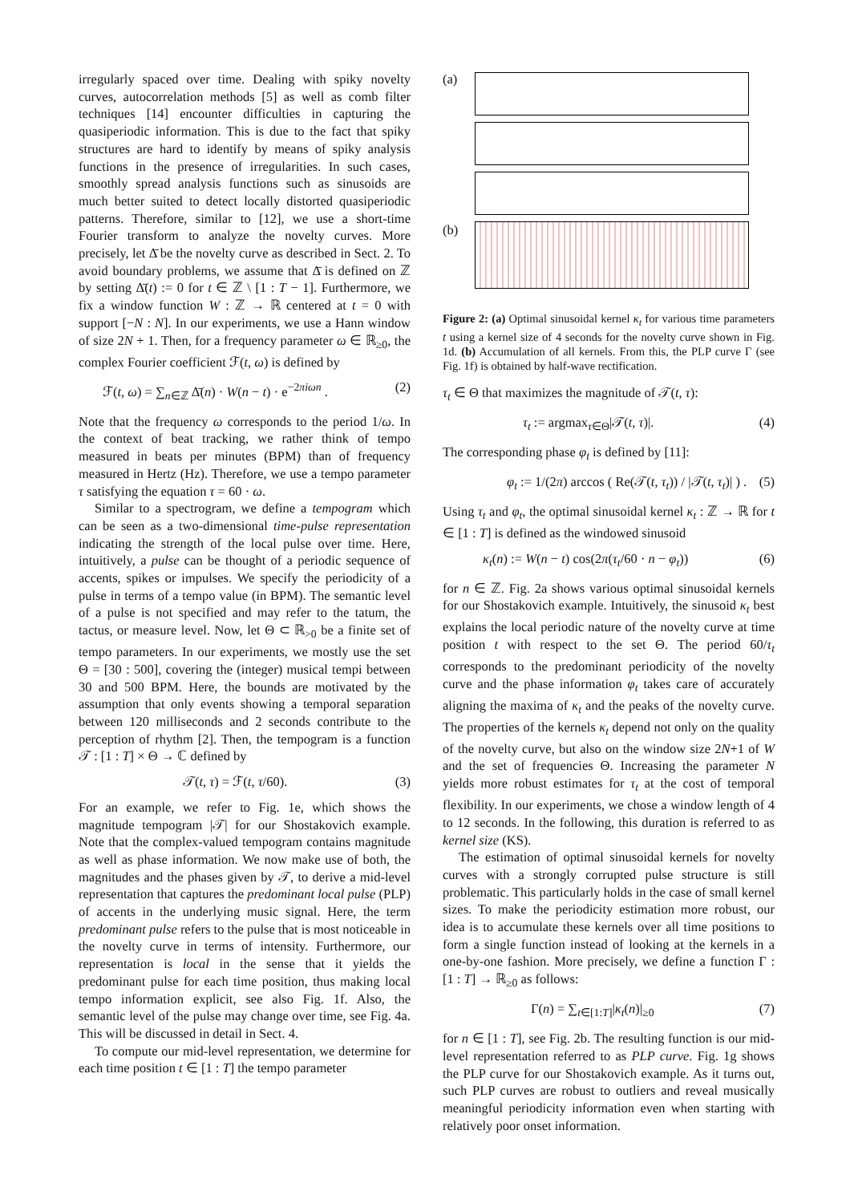irregularly spaced over time. Dealing with spiky novelty curves, autocorrelation methods [5] as well as comb filter techniques [14] encounter difficulties in capturing the quasiperiodic information. This is due to the fact that spiky structures are hard to identify by means of spiky analysis functions in the presence of irregularities. In such cases, smoothly spread analysis functions such as sinusoids are much better suited to detect locally distorted quasiperiodic patterns. Therefore, similar to [12], we use a short-time Fourier transform to analyze the novelty curves. More precisely, let Δ̄ be the novelty curve as described in Sect. 2. To avoid boundary problems, we assume that Δ̄ is defined on ℤ by setting Δ̄(t) := 0 for t ∈ ℤ \ [1 : T − 1]. Furthermore, we fix a window function W : ℤ → ℝ centered at t = 0 with support [−N : N]. In our experiments, we use a Hann window of size 2N + 1. Then, for a frequency parameter ω ∈ ℝ<sub>≥0</sub>, the complex Fourier coefficient ℱ(t, ω) is defined by
ℱ(t, ω) = ∑<sub>n∈ℤ</sub> Δ̄(n) · W(n − t) · e<sup>−2πiωn</sup> . (2)
Note that the frequency ω corresponds to the period 1/ω. In the context of beat tracking, we rather think of tempo measured in beats per minutes (BPM) than of frequency measured in Hertz (Hz). Therefore, we use a tempo parameter τ satisfying the equation τ = 60 · ω.
Similar to a spectrogram, we define a tempogram which can be seen as a two-dimensional time-pulse representation indicating the strength of the local pulse over time. Here, intuitively, a pulse can be thought of a periodic sequence of accents, spikes or impulses. We specify the periodicity of a pulse in terms of a tempo value (in BPM). The semantic level of a pulse is not specified and may refer to the tatum, the tactus, or measure level. Now, let Θ ⊂ ℝ<sub>>0</sub> be a finite set of tempo parameters. In our experiments, we mostly use the set Θ = [30 : 500], covering the (integer) musical tempi between 30 and 500 BPM. Here, the bounds are motivated by the assumption that only events showing a temporal separation between 120 milliseconds and 2 seconds contribute to the perception of rhythm [2]. Then, the tempogram is a function 𝒯 : [1 : T] × Θ → ℂ defined by
𝒯(t, τ) = ℱ(t, τ/60). (3)
For an example, we refer to Fig. 1e, which shows the magnitude tempogram |𝒯| for our Shostakovich example. Note that the complex-valued tempogram contains magnitude as well as phase information. We now make use of both, the magnitudes and the phases given by 𝒯, to derive a mid-level representation that captures the predominant local pulse (PLP) of accents in the underlying music signal. Here, the term predominant pulse refers to the pulse that is most noticeable in the novelty curve in terms of intensity. Furthermore, our representation is local in the sense that it yields the predominant pulse for each time position, thus making local tempo information explicit, see also Fig. 1f. Also, the semantic level of the pulse may change over time, see Fig. 4a. This will be discussed in detail in Sect. 4.
To compute our mid-level representation, we determine for each time position t ∈ [1 : T] the tempo parameter
(a)
(b)
Figure 2: (a) Optimal sinusoidal kernel κ<sub>t</sub> for various time parameters t using a kernel size of 4 seconds for the novelty curve shown in Fig. 1d. (b) Accumulation of all kernels. From this, the PLP curve Γ (see Fig. 1f) is obtained by half-wave rectification.
τ<sub>t</sub> ∈ Θ that maximizes the magnitude of 𝒯(t, τ):
τ<sub>t</sub> := argmax<sub>τ∈Θ</sub>|𝒯(t, τ)|. (4)
The corresponding phase φ<sub>t</sub> is defined by [11]:
φ<sub>t</sub> := 1/(2π) arccos ( Re(𝒯(t, τ<sub>t</sub>)) / |𝒯(t, τ<sub>t</sub>)| ) . (5)
Using τ<sub>t</sub> and φ<sub>t</sub>, the optimal sinusoidal kernel κ<sub>t</sub> : ℤ → ℝ for t ∈ [1 : T] is defined as the windowed sinusoid
κ<sub>t</sub>(n) := W(n − t) cos(2π(τ<sub>t</sub>/60 · n − φ<sub>t</sub>)) (6)
for n ∈ ℤ. Fig. 2a shows various optimal sinusoidal kernels for our Shostakovich example. Intuitively, the sinusoid κ<sub>t</sub> best explains the local periodic nature of the novelty curve at time position t with respect to the set Θ. The period 60/τ<sub>t</sub> corresponds to the predominant periodicity of the novelty curve and the phase information φ<sub>t</sub> takes care of accurately aligning the maxima of κ<sub>t</sub> and the peaks of the novelty curve. The properties of the kernels κ<sub>t</sub> depend not only on the quality of the novelty curve, but also on the window size 2N+1 of W and the set of frequencies Θ. Increasing the parameter N yields more robust estimates for τ<sub>t</sub> at the cost of temporal flexibility. In our experiments, we chose a window length of 4 to 12 seconds. In the following, this duration is referred to as kernel size (KS).
The estimation of optimal sinusoidal kernels for novelty curves with a strongly corrupted pulse structure is still problematic. This particularly holds in the case of small kernel sizes. To make the periodicity estimation more robust, our idea is to accumulate these kernels over all time positions to form a single function instead of looking at the kernels in a one-by-one fashion. More precisely, we define a function Γ : [1 : T] → ℝ<sub>≥0</sub> as follows:
Γ(n) = ∑<sub>t∈[1:T]</sub>|κ<sub>t</sub>(n)|<sub>≥0</sub> (7)
for n ∈ [1 : T], see Fig. 2b. The resulting function is our mid-level representation referred to as PLP curve. Fig. 1g shows the PLP curve for our Shostakovich example. As it turns out, such PLP curves are robust to outliers and reveal musically meaningful periodicity information even when starting with relatively poor onset information.